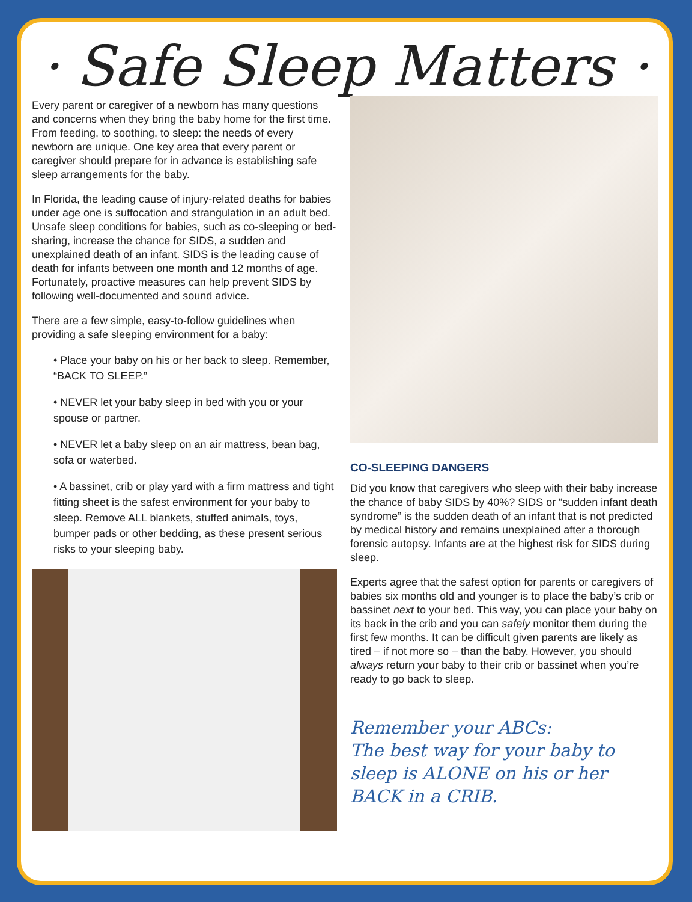· Safe Sleep Matters ·
Every parent or caregiver of a newborn has many questions and concerns when they bring the baby home for the first time. From feeding, to soothing, to sleep: the needs of every newborn are unique. One key area that every parent or caregiver should prepare for in advance is establishing safe sleep arrangements for the baby.
In Florida, the leading cause of injury-related deaths for babies under age one is suffocation and strangulation in an adult bed. Unsafe sleep conditions for babies, such as co-sleeping or bed-sharing, increase the chance for SIDS, a sudden and unexplained death of an infant. SIDS is the leading cause of death for infants between one month and 12 months of age. Fortunately, proactive measures can help prevent SIDS by following well-documented and sound advice.
There are a few simple, easy-to-follow guidelines when providing a safe sleeping environment for a baby:
• Place your baby on his or her back to sleep. Remember, “BACK TO SLEEP.”
• NEVER let your baby sleep in bed with you or your spouse or partner.
• NEVER let a baby sleep on an air mattress, bean bag, sofa or waterbed.
• A bassinet, crib or play yard with a firm mattress and tight fitting sheet is the safest environment for your baby to sleep. Remove ALL blankets, stuffed animals, toys, bumper pads or other bedding, as these present serious risks to your sleeping baby.
CO-SLEEPING DANGERS
Did you know that caregivers who sleep with their baby increase the chance of baby SIDS by 40%? SIDS or “sudden infant death syndrome” is the sudden death of an infant that is not predicted by medical history and remains unexplained after a thorough forensic autopsy. Infants are at the highest risk for SIDS during sleep.
Experts agree that the safest option for parents or caregivers of babies six months old and younger is to place the baby’s crib or bassinet next to your bed. This way, you can place your baby on its back in the crib and you can safely monitor them during the first few months. It can be difficult given parents are likely as tired – if not more so – than the baby. However, you should always return your baby to their crib or bassinet when you’re ready to go back to sleep.
Remember your ABCs:
The best way for your baby to sleep is ALONE on his or her BACK in a CRIB.